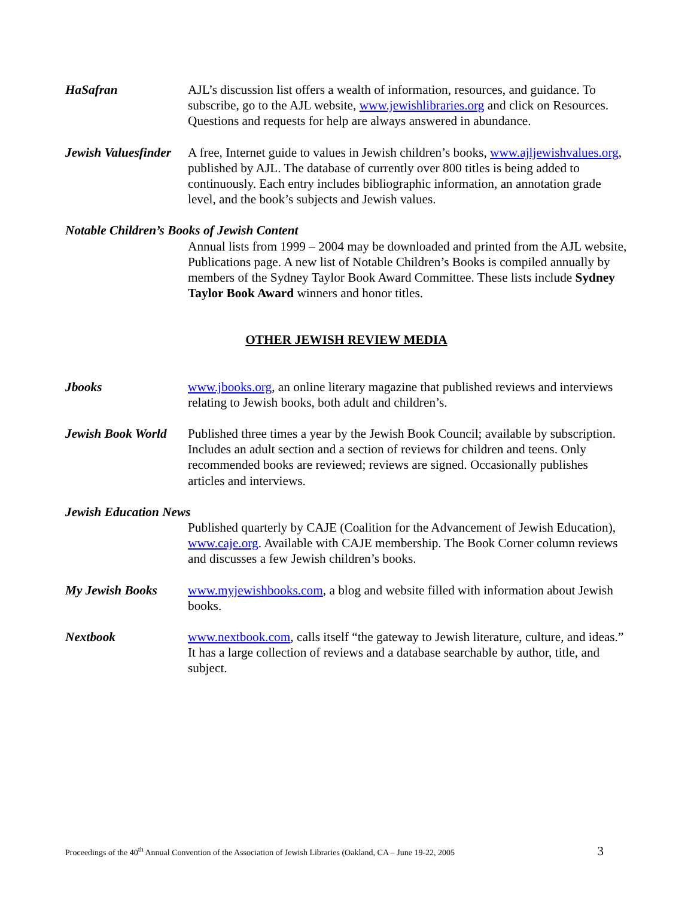HaSafran AJL’s discussion list offers a wealth of information, resources, and guidance. To subscribe, go to the AJL website, www.jewishlibraries.org and click on Resources. Questions and requests for help are always answered in abundance.
Jewish Valuesfinder
A free, Internet guide to values in Jewish children’s books, www.ajljewishvalues.org, published by AJL. The database of currently over 800 titles is being added to continuously. Each entry includes bibliographic information, an annotation grade level, and the book’s subjects and Jewish values.
Notable Children’s Books of Jewish Content
Annual lists from 1999 – 2004 may be downloaded and printed from the AJL website, Publications page. A new list of Notable Children’s Books is compiled annually by members of the Sydney Taylor Book Award Committee. These lists include Sydney Taylor Book Award winners and honor titles.
OTHER JEWISH REVIEW MEDIA
Jbooks www.jbooks.org, an online literary magazine that published reviews and interviews relating to Jewish books, both adult and children’s.
Jewish Book World
Published three times a year by the Jewish Book Council; available by subscription. Includes an adult section and a section of reviews for children and teens. Only recommended books are reviewed; reviews are signed. Occasionally publishes articles and interviews.
Jewish Education News
Published quarterly by CAJE (Coalition for the Advancement of Jewish Education), www.caje.org. Available with CAJE membership. The Book Corner column reviews and discusses a few Jewish children’s books.
My Jewish Books www.myjewishbooks.com, a blog and website filled with information about Jewish books.
Nextbook www.nextbook.com, calls itself “the gateway to Jewish literature, culture, and ideas.” It has a large collection of reviews and a database searchable by author, title, and subject.
Proceedings of the 40<sup>th</sup> Annual Convention of the Association of Jewish Libraries (Oakland, CA – June 19-22, 2005 3